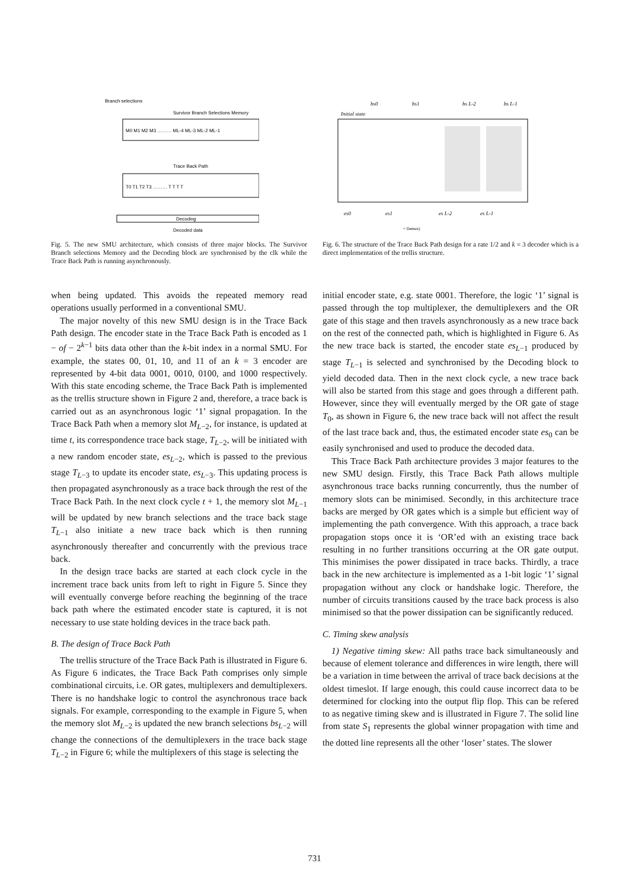Branch selections
Survivor Branch Selections Memory
M0 M1 M2 M3 ……… ML-4 ML-3 ML-2 ML-1
Trace Back Path
T0 T1 T2 T3 ……… T T T T
Decoding
Decoded data
Fig. 5. The new SMU architecture, which consists of three major blocks. The Survivor Branch selections Memory and the Decoding block are synchronised by the clk while the Trace Back Path is running asynchronously.
when being updated. This avoids the repeated memory read operations usually performed in a conventional SMU.
The major novelty of this new SMU design is in the Trace Back Path design. The encoder state in the Trace Back Path is encoded as 1 − of − 2<sup>k−1</sup> bits data other than the k-bit index in a normal SMU. For example, the states 00, 01, 10, and 11 of an k = 3 encoder are represented by 4-bit data 0001, 0010, 0100, and 1000 respectively. With this state encoding scheme, the Trace Back Path is implemented as the trellis structure shown in Figure 2 and, therefore, a trace back is carried out as an asynchronous logic ‘1’ signal propagation. In the Trace Back Path when a memory slot M<sub>L−2</sub>, for instance, is updated at time t, its correspondence trace back stage, T<sub>L−2</sub>, will be initiated with a new random encoder state, es<sub>L−2</sub>, which is passed to the previous stage T<sub>L−3</sub> to update its encoder state, es<sub>L−3</sub>. This updating process is then propagated asynchronously as a trace back through the rest of the Trace Back Path. In the next clock cycle t + 1, the memory slot M<sub>L−1</sub> will be updated by new branch selections and the trace back stage T<sub>L−1</sub> also initiate a new trace back which is then running asynchronously thereafter and concurrently with the previous trace back.
In the design trace backs are started at each clock cycle in the increment trace back units from left to right in Figure 5. Since they will eventually converge before reaching the beginning of the trace back path where the estimated encoder state is captured, it is not necessary to use state holding devices in the trace back path.
B. The design of Trace Back Path
The trellis structure of the Trace Back Path is illustrated in Figure 6. As Figure 6 indicates, the Trace Back Path comprises only simple combinational circuits, i.e. OR gates, multiplexers and demultiplexers. There is no handshake logic to control the asynchronous trace back signals. For example, corresponding to the example in Figure 5, when the memory slot M<sub>L−2</sub> is updated the new branch selections bs<sub>L−2</sub> will change the connections of the demultiplexers in the trace back stage T<sub>L−2</sub> in Figure 6; while the multiplexers of this stage is selecting the
bs0
bs1
bs L-2
bs L-1
Initial state
es0
es1
es L-2
es L-1
= Demux)
Fig. 6. The structure of the Trace Back Path design for a rate 1/2 and k = 3 decoder which is a direct implementation of the trellis structure.
initial encoder state, e.g. state 0001. Therefore, the logic ‘1’ signal is passed through the top multiplexer, the demultiplexers and the OR gate of this stage and then travels asynchronously as a new trace back on the rest of the connected path, which is highlighted in Figure 6. As the new trace back is started, the encoder state es<sub>L−1</sub> produced by stage T<sub>L−1</sub> is selected and synchronised by the Decoding block to yield decoded data. Then in the next clock cycle, a new trace back will also be started from this stage and goes through a different path. However, since they will eventually merged by the OR gate of stage T<sub>0</sub>, as shown in Figure 6, the new trace back will not affect the result of the last trace back and, thus, the estimated encoder state es<sub>0</sub> can be easily synchronised and used to produce the decoded data.
This Trace Back Path architecture provides 3 major features to the new SMU design. Firstly, this Trace Back Path allows multiple asynchronous trace backs running concurrently, thus the number of memory slots can be minimised. Secondly, in this architecture trace backs are merged by OR gates which is a simple but efficient way of implementing the path convergence. With this approach, a trace back propagation stops once it is ‘OR’ed with an existing trace back resulting in no further transitions occurring at the OR gate output. This minimises the power dissipated in trace backs. Thirdly, a trace back in the new architecture is implemented as a 1-bit logic ‘1’ signal propagation without any clock or handshake logic. Therefore, the number of circuits transitions caused by the trace back process is also minimised so that the power dissipation can be significantly reduced.
C. Timing skew analysis
1) Negative timing skew: All paths trace back simultaneously and because of element tolerance and differences in wire length, there will be a variation in time between the arrival of trace back decisions at the oldest timeslot. If large enough, this could cause incorrect data to be determined for clocking into the output flip flop. This can be refered to as negative timing skew and is illustrated in Figure 7. The solid line from state S<sub>1</sub> represents the global winner propagation with time and the dotted line represents all the other ‘loser’ states. The slower
731